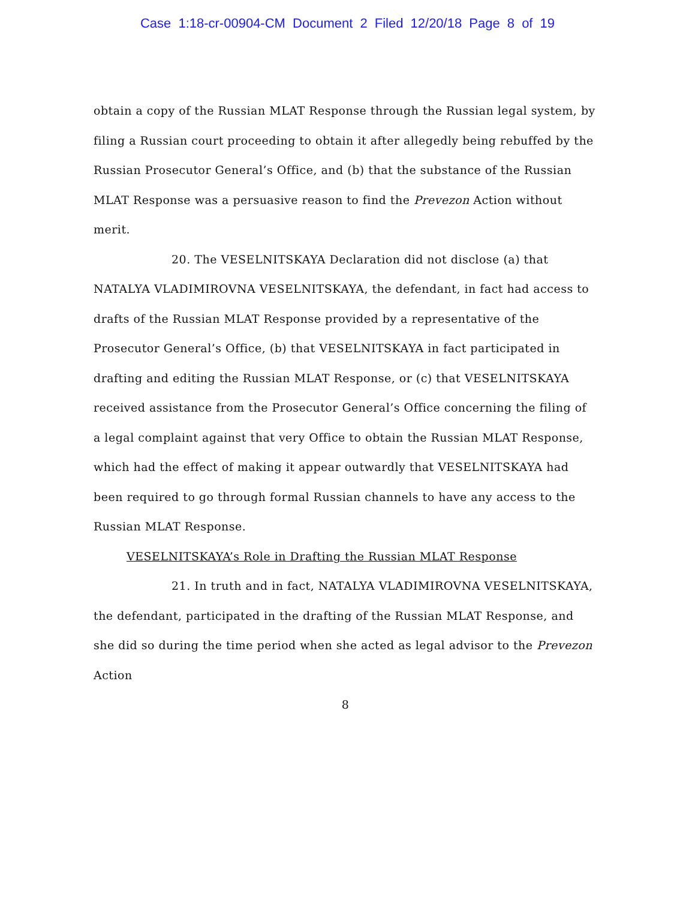Case 1:18-cr-00904-CM Document 2 Filed 12/20/18 Page 8 of 19
obtain a copy of the Russian MLAT Response through the Russian legal system, by filing a Russian court proceeding to obtain it after allegedly being rebuffed by the Russian Prosecutor General’s Office, and (b) that the substance of the Russian MLAT Response was a persuasive reason to find the Prevezon Action without merit.
20. The VESELNITSKAYA Declaration did not disclose (a) that NATALYA VLADIMIROVNA VESELNITSKAYA, the defendant, in fact had access to drafts of the Russian MLAT Response provided by a representative of the Prosecutor General’s Office, (b) that VESELNITSKAYA in fact participated in drafting and editing the Russian MLAT Response, or (c) that VESELNITSKAYA received assistance from the Prosecutor General’s Office concerning the filing of a legal complaint against that very Office to obtain the Russian MLAT Response, which had the effect of making it appear outwardly that VESELNITSKAYA had been required to go through formal Russian channels to have any access to the Russian MLAT Response.
VESELNITSKAYA’s Role in Drafting the Russian MLAT Response
21. In truth and in fact, NATALYA VLADIMIROVNA VESELNITSKAYA, the defendant, participated in the drafting of the Russian MLAT Response, and she did so during the time period when she acted as legal advisor to the Prevezon Action
8